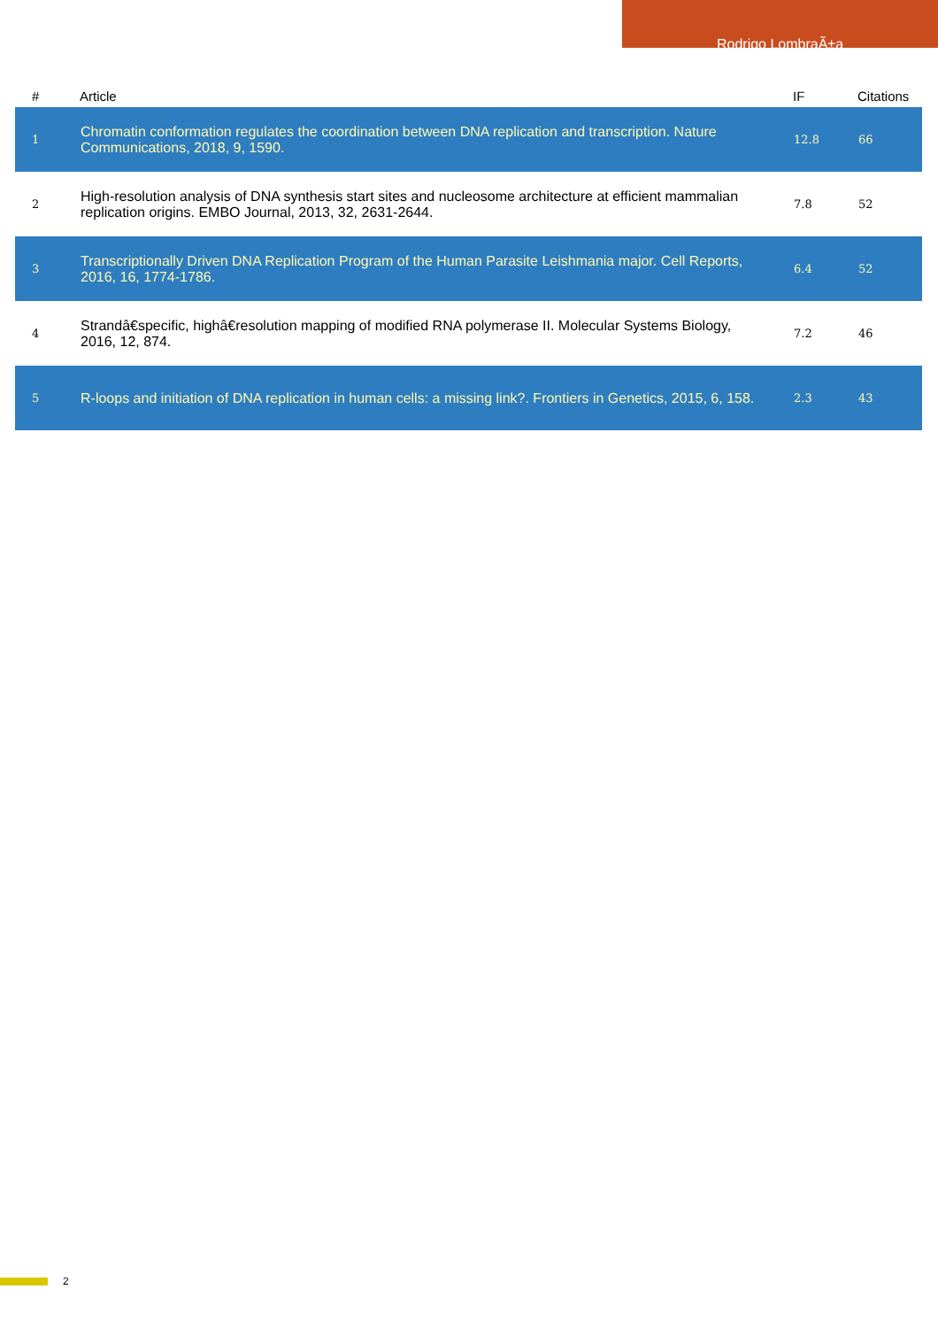Rodrigo LombraÃ±a
| # | Article | IF | Citations |
| --- | --- | --- | --- |
| 1 | Chromatin conformation regulates the coordination between DNA replication and transcription. Nature Communications, 2018, 9, 1590. | 12.8 | 66 |
| 2 | High-resolution analysis of DNA synthesis start sites and nucleosome architecture at efficient mammalian replication origins. EMBO Journal, 2013, 32, 2631-2644. | 7.8 | 52 |
| 3 | Transcriptionally Driven DNA Replication Program of the Human Parasite Leishmania major. Cell Reports, 2016, 16, 1774-1786. | 6.4 | 52 |
| 4 | Strandâ€specific, highâ€resolution mapping of modified RNA polymerase II. Molecular Systems Biology, 2016, 12, 874. | 7.2 | 46 |
| 5 | R-loops and initiation of DNA replication in human cells: a missing link?. Frontiers in Genetics, 2015, 6, 158. | 2.3 | 43 |
2